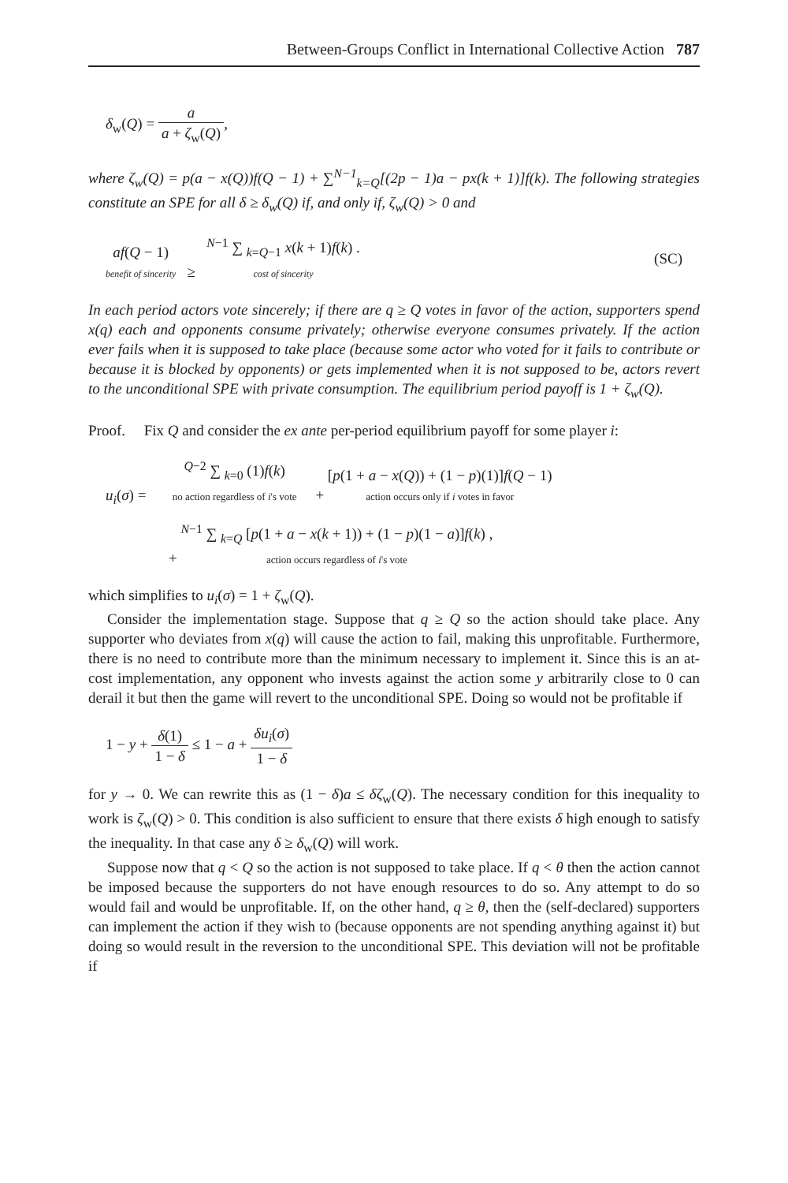Between-Groups Conflict in International Collective Action 787
δ<sub>w</sub>(Q) = a a + ζ<sub>w</sub>(Q),
where ζ<sub>w</sub>(Q) = p(a − x(Q))f(Q − 1) + ∑<sup>N−1</sup><sub>k=Q</sub>[(2p − 1)a − px(k + 1)]f(k). The following strategies constitute an SPE for all δ ≥ δ<sub>w</sub>(Q) if, and only if, ζ<sub>w</sub>(Q) > 0 and
af(Q − 1)
benefit of sincerity ≥ <sup>N−1</sup> ∑ <sub>k=Q−1</sub> x(k + 1)f(k) .
cost of sincerity
(SC)
In each period actors vote sincerely; if there are q ≥ Q votes in favor of the action, supporters spend x(q) each and opponents consume privately; otherwise everyone consumes privately. If the action ever fails when it is supposed to take place (because some actor who voted for it fails to contribute or because it is blocked by opponents) or gets implemented when it is not supposed to be, actors revert to the unconditional SPE with private consumption. The equilibrium period payoff is 1 + ζ<sub>w</sub>(Q).
Proof. Fix Q and consider the ex ante per-period equilibrium payoff for some player i:
u<sub>i</sub>(σ) = <sup>Q−2</sup> ∑ <sub>k=0</sub> (1)f(k)
no action regardless of i's vote + [p(1 + a − x(Q)) + (1 − p)(1)]f(Q − 1)
action occurs only if i votes in favor
+ <sup>N−1</sup> ∑ <sub>k=Q</sub> [p(1 + a − x(k + 1)) + (1 − p)(1 − a)]f(k) ,
action occurs regardless of i's vote
which simplifies to u<sub>i</sub>(σ) = 1 + ζ<sub>w</sub>(Q).
Consider the implementation stage. Suppose that q ≥ Q so the action should take place. Any supporter who deviates from x(q) will cause the action to fail, making this unprofitable. Furthermore, there is no need to contribute more than the minimum necessary to implement it. Since this is an at-cost implementation, any opponent who invests against the action some y arbitrarily close to 0 can derail it but then the game will revert to the unconditional SPE. Doing so would not be profitable if
1 − y + δ(1) 1 − δ ≤ 1 − a + δu<sub>i</sub>(σ) 1 − δ
for y → 0. We can rewrite this as (1 − δ)a ≤ δζ<sub>w</sub>(Q). The necessary condition for this inequality to work is ζ<sub>w</sub>(Q) > 0. This condition is also sufficient to ensure that there exists δ high enough to satisfy the inequality. In that case any δ ≥ δ<sub>w</sub>(Q) will work.
Suppose now that q < Q so the action is not supposed to take place. If q < θ then the action cannot be imposed because the supporters do not have enough resources to do so. Any attempt to do so would fail and would be unprofitable. If, on the other hand, q ≥ θ, then the (self-declared) supporters can implement the action if they wish to (because opponents are not spending anything against it) but doing so would result in the reversion to the unconditional SPE. This deviation will not be profitable if